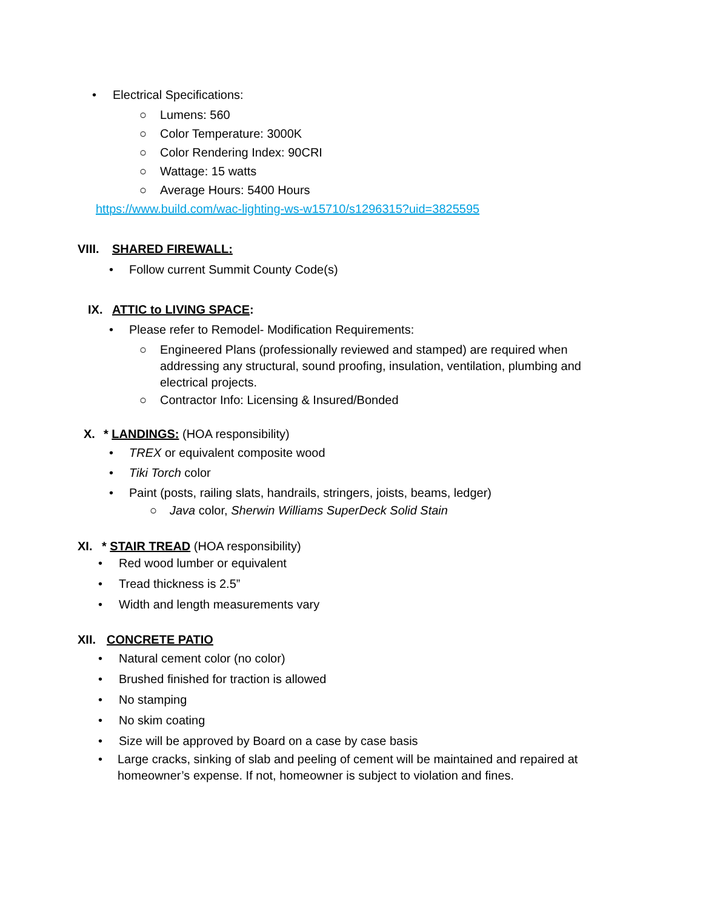• Electrical Specifications:
○ Lumens: 560
○ Color Temperature: 3000K
○ Color Rendering Index: 90CRI
○ Wattage: 15 watts
○ Average Hours: 5400 Hours
https://www.build.com/wac-lighting-ws-w15710/s1296315?uid=3825595
VIII. SHARED FIREWALL:
• Follow current Summit County Code(s)
IX. ATTIC to LIVING SPACE:
• Please refer to Remodel- Modification Requirements:
○ Engineered Plans (professionally reviewed and stamped) are required when addressing any structural, sound proofing, insulation, ventilation, plumbing and electrical projects.
○ Contractor Info: Licensing & Insured/Bonded
X. * LANDINGS: (HOA responsibility)
• TREX or equivalent composite wood
• Tiki Torch color
• Paint (posts, railing slats, handrails, stringers, joists, beams, ledger)
○ Java color, Sherwin Williams SuperDeck Solid Stain
XI. * STAIR TREAD (HOA responsibility)
• Red wood lumber or equivalent
• Tread thickness is 2.5”
• Width and length measurements vary
XII. CONCRETE PATIO
• Natural cement color (no color)
• Brushed finished for traction is allowed
• No stamping
• No skim coating
• Size will be approved by Board on a case by case basis
• Large cracks, sinking of slab and peeling of cement will be maintained and repaired at homeowner’s expense. If not, homeowner is subject to violation and fines.